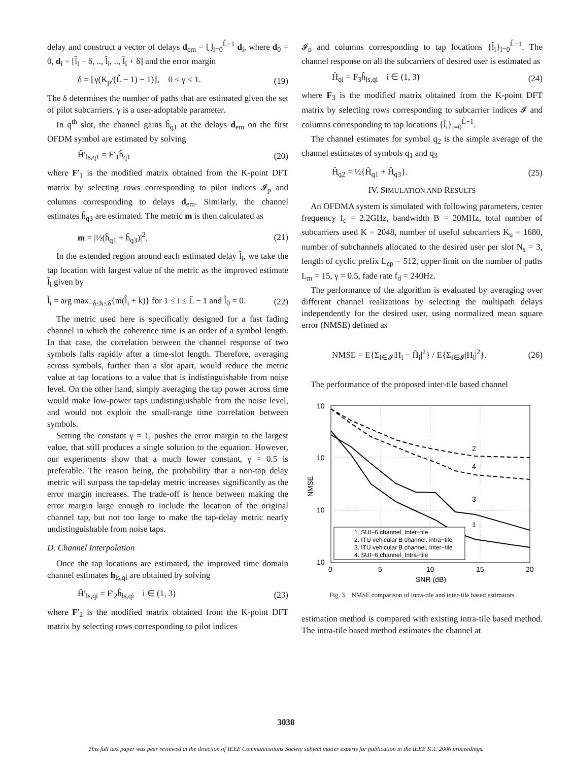delay and construct a vector of delays d<sub>em</sub> = ⋃<sub>i=0</sub><sup>L̂−1</sup> d<sub>i</sub>, where d<sub>0</sub> = 0, d<sub>i</sub> = [l̂<sub>l</sub> − δ, .., l̂<sub>i</sub>, .., l̂<sub>i</sub> + δ] and the error margin
δ = ⌊γ(K<sub>p</sub>/(L̂ − 1) − 1)⌋, 0 ≤ γ ≤ 1. (19)
The δ determines the number of paths that are estimated given the set of pilot subcarriers. γ is a user-adoptable parameter.
In q<sup>th</sup> slot, the channel gains ĥ<sub>q1</sub> at the delays d<sub>em</sub> on the first OFDM symbol are estimated by solving
Ĥ′<sub>ls,q1</sub> = F′<sub>1</sub>ĥ<sub>q1</sub> (20)
where F′<sub>1</sub> is the modified matrix obtained from the K-point DFT matrix by selecting rows corresponding to pilot indices 𝓘<sub>p</sub> and columns corresponding to delays d<sub>em</sub>. Similarly, the channel estimates ĥ<sub>q3</sub> are estimated. The metric m is then calculated as
m = |½(ĥ<sub>q1</sub> + ĥ<sub>q3</sub>)|<sup>2</sup>. (21)
In the extended region around each estimated delay l̂<sub>i</sub>, we take the tap location with largest value of the metric as the improved estimate l̃<sub>i</sub> given by
l̃<sub>i</sub> = arg max<sub>−δ≤k≤δ</sub>{m(l̂<sub>i</sub> + k)} for 1 ≤ i ≤ L̂ − 1 and l̃<sub>0</sub> = 0. (22)
The metric used here is specifically designed for a fast fading channel in which the coherence time is an order of a symbol length. In that case, the correlation between the channel response of two symbols falls rapidly after a time-slot length. Therefore, averaging across symbols, further than a slot apart, would reduce the metric value at tap locations to a value that is indistinguishable from noise level. On the other hand, simply averaging the tap power across time would make low-power taps undistinguishable from the noise level, and would not exploit the small-range time correlation between symbols.
Setting the constant γ = 1, pushes the error margin to the largest value, that still produces a single solution to the equation. However, our experiments show that a much lower constant, γ = 0.5 is preferable. The reason being, the probability that a non-tap delay metric will surpass the tap-delay metric increases significantly as the error margin increases. The trade-off is hence between making the error margin large enough to include the location of the original channel tap, but not too large to make the tap-delay metric nearly undistinguishable from noise taps.
D. Channel Interpolation
Once the tap locations are estimated, the improved time domain channel estimates h<sub>ls,qi</sub> are obtained by solving
Ĥ′<sub>ls,qi</sub> = F′<sub>2</sub>ĥ<sub>ls,qi</sub> i ∈ (1, 3) (23)
where F′<sub>2</sub> is the modified matrix obtained from the K-point DFT matrix by selecting rows corresponding to pilot indices
𝓘<sub>p</sub> and columns corresponding to tap locations {l̃<sub>i</sub>}<sub>i=0</sub><sup>L̂−1</sup>. The channel response on all the subcarriers of desired user is estimated as
Ĥ<sub>qi</sub> = F<sub>3</sub>ĥ<sub>ls,qi</sub> i ∈ (1, 3) (24)
where F<sub>3</sub> is the modified matrix obtained from the K-point DFT matrix by selecting rows corresponding to subcarrier indices 𝓘 and columns corresponding to tap locations {l̃<sub>i</sub>}<sub>i=0</sub><sup>L̂−1</sup>.
The channel estimates for symbol q<sub>2</sub> is the simple average of the channel estimates of symbols q<sub>1</sub> and q<sub>3</sub>
Ĥ<sub>q2</sub> = ½{Ĥ<sub>q1</sub> + Ĥ<sub>q3</sub>}. (25)
IV. SIMULATION AND RESULTS
An OFDMA system is simulated with following parameters, center frequency f<sub>c</sub> = 2.2GHz, bandwidth B = 20MHz, total number of subcarriers used K = 2048, number of useful subcarriers K<sub>u</sub> = 1680, number of subchannels allocated to the desired user per slot N<sub>s</sub> = 3, length of cyclic prefix L<sub>cp</sub> = 512, upper limit on the number of paths L<sub>m</sub> = 15, γ = 0.5, fade rate f<sub>d</sub> = 240Hz.
The performance of the algorithm is evaluated by averaging over different channel realizations by selecting the multipath delays independently for the desired user, using normalized mean square error (NMSE) defined as
NMSE = E{Σ<sub>i∈𝓘</sub>|H<sub>i</sub> − Ĥ<sub>i</sub>|<sup>2</sup>} / E{Σ<sub>i∈𝓘</sub>|H<sub>i</sub>|<sup>2</sup>}. (26)
The performance of the proposed inter-tile based channel
2
4
3
1
10
10
10
10
0
5
10
15
20
SNR (dB)
NMSE
1. SUI−6 channel, Inter−tile
2. ITU vehicular B channel, intra−tile
3. ITU vehicular B channel, Inter−tile
4. SUI−6 channel, Intra−tile
Fig. 3. NMSE comparison of intra-tile and inter-tile based estimators
estimation method is compared with existing intra-tile based method. The intra-tile based method estimates the channel at
3038
This full text paper was peer reviewed at the direction of IEEE Communications Society subject matter experts for publication in the IEEE ICC 2006 proceedings.